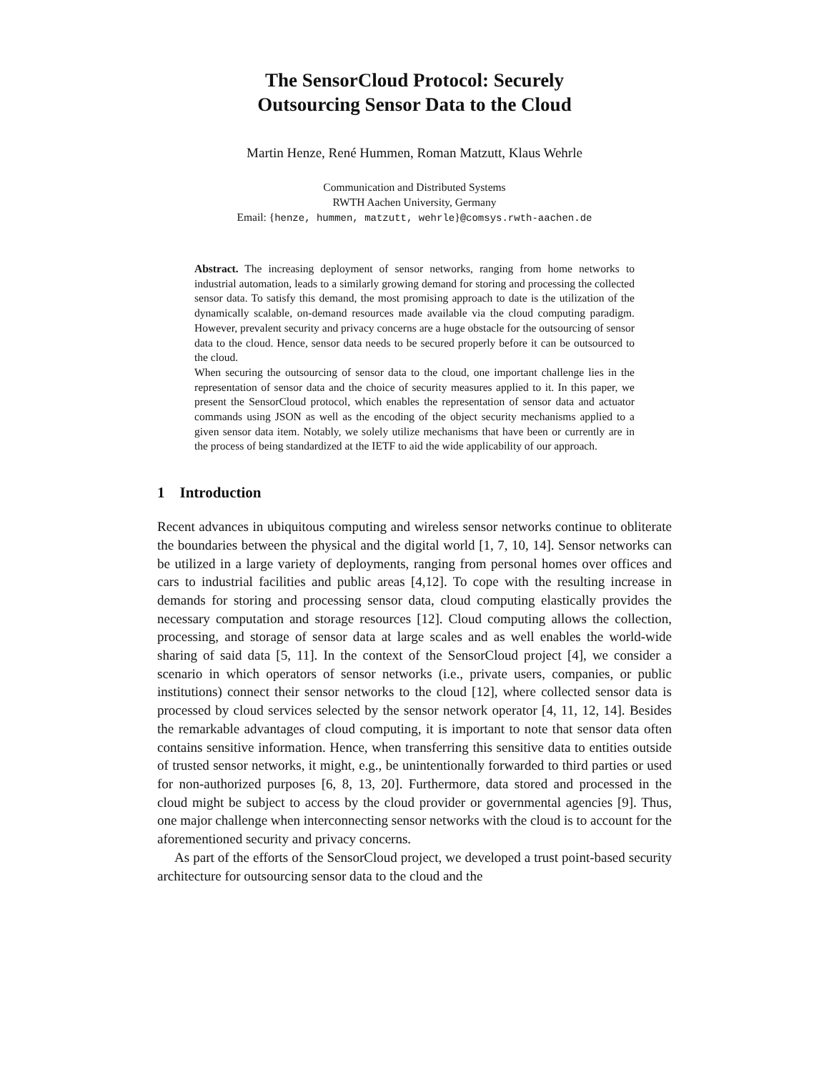The SensorCloud Protocol: Securely
Outsourcing Sensor Data to the Cloud
Martin Henze, René Hummen, Roman Matzutt, Klaus Wehrle
Communication and Distributed Systems
RWTH Aachen University, Germany
Email: {henze, hummen, matzutt, wehrle}@comsys.rwth-aachen.de
Abstract. The increasing deployment of sensor networks, ranging from home networks to industrial automation, leads to a similarly growing demand for storing and processing the collected sensor data. To satisfy this demand, the most promising approach to date is the utilization of the dynamically scalable, on-demand resources made available via the cloud computing paradigm. However, prevalent security and privacy concerns are a huge obstacle for the outsourcing of sensor data to the cloud. Hence, sensor data needs to be secured properly before it can be outsourced to the cloud.
When securing the outsourcing of sensor data to the cloud, one important challenge lies in the representation of sensor data and the choice of security measures applied to it. In this paper, we present the SensorCloud protocol, which enables the representation of sensor data and actuator commands using JSON as well as the encoding of the object security mechanisms applied to a given sensor data item. Notably, we solely utilize mechanisms that have been or currently are in the process of being standardized at the IETF to aid the wide applicability of our approach.
1 Introduction
Recent advances in ubiquitous computing and wireless sensor networks continue to obliterate the boundaries between the physical and the digital world [1, 7, 10, 14]. Sensor networks can be utilized in a large variety of deployments, ranging from personal homes over offices and cars to industrial facilities and public areas [4,12]. To cope with the resulting increase in demands for storing and processing sensor data, cloud computing elastically provides the necessary computation and storage resources [12]. Cloud computing allows the collection, processing, and storage of sensor data at large scales and as well enables the world-wide sharing of said data [5, 11]. In the context of the SensorCloud project [4], we consider a scenario in which operators of sensor networks (i.e., private users, companies, or public institutions) connect their sensor networks to the cloud [12], where collected sensor data is processed by cloud services selected by the sensor network operator [4, 11, 12, 14]. Besides the remarkable advantages of cloud computing, it is important to note that sensor data often contains sensitive information. Hence, when transferring this sensitive data to entities outside of trusted sensor networks, it might, e.g., be unintentionally forwarded to third parties or used for non-authorized purposes [6, 8, 13, 20]. Furthermore, data stored and processed in the cloud might be subject to access by the cloud provider or governmental agencies [9]. Thus, one major challenge when interconnecting sensor networks with the cloud is to account for the aforementioned security and privacy concerns.
As part of the efforts of the SensorCloud project, we developed a trust point-based security architecture for outsourcing sensor data to the cloud and the